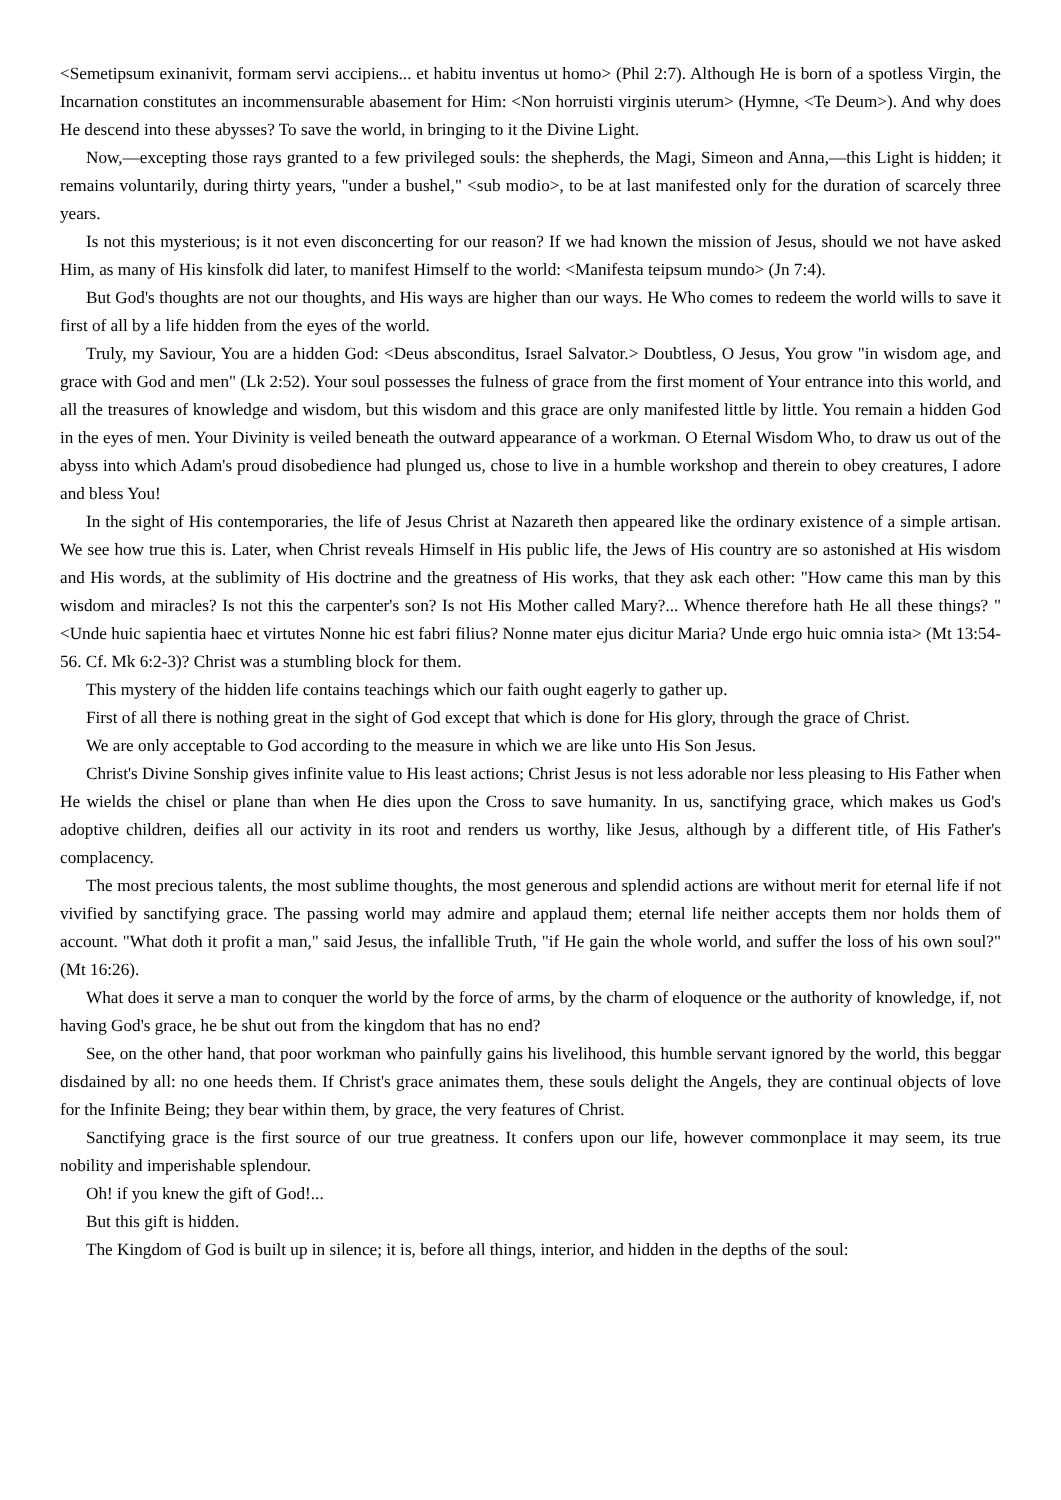<Semetipsum exinanivit, formam servi accipiens... et habitu inventus ut homo> (Phil 2:7). Although He is born of a spotless Virgin, the Incarnation constitutes an incommensurable abasement for Him: <Non horruisti virginis uterum> (Hymne, <Te Deum>). And why does He descend into these abysses? To save the world, in bringing to it the Divine Light.
Now,—excepting those rays granted to a few privileged souls: the shepherds, the Magi, Simeon and Anna,—this Light is hidden; it remains voluntarily, during thirty years, "under a bushel," <sub modio>, to be at last manifested only for the duration of scarcely three years.
Is not this mysterious; is it not even disconcerting for our reason? If we had known the mission of Jesus, should we not have asked Him, as many of His kinsfolk did later, to manifest Himself to the world: <Manifesta teipsum mundo> (Jn 7:4).
But God's thoughts are not our thoughts, and His ways are higher than our ways. He Who comes to redeem the world wills to save it first of all by a life hidden from the eyes of the world.
Truly, my Saviour, You are a hidden God: <Deus absconditus, Israel Salvator.> Doubtless, O Jesus, You grow "in wisdom age, and grace with God and men" (Lk 2:52). Your soul possesses the fulness of grace from the first moment of Your entrance into this world, and all the treasures of knowledge and wisdom, but this wisdom and this grace are only manifested little by little. You remain a hidden God in the eyes of men. Your Divinity is veiled beneath the outward appearance of a workman. O Eternal Wisdom Who, to draw us out of the abyss into which Adam's proud disobedience had plunged us, chose to live in a humble workshop and therein to obey creatures, I adore and bless You!
In the sight of His contemporaries, the life of Jesus Christ at Nazareth then appeared like the ordinary existence of a simple artisan. We see how true this is. Later, when Christ reveals Himself in His public life, the Jews of His country are so astonished at His wisdom and His words, at the sublimity of His doctrine and the greatness of His works, that they ask each other: "How came this man by this wisdom and miracles? Is not this the carpenter's son? Is not His Mother called Mary?... Whence therefore hath He all these things? " <Unde huic sapientia haec et virtutes Nonne hic est fabri filius? Nonne mater ejus dicitur Maria? Unde ergo huic omnia ista> (Mt 13:54-56. Cf. Mk 6:2-3)? Christ was a stumbling block for them.
This mystery of the hidden life contains teachings which our faith ought eagerly to gather up.
First of all there is nothing great in the sight of God except that which is done for His glory, through the grace of Christ.
We are only acceptable to God according to the measure in which we are like unto His Son Jesus.
Christ's Divine Sonship gives infinite value to His least actions; Christ Jesus is not less adorable nor less pleasing to His Father when He wields the chisel or plane than when He dies upon the Cross to save humanity. In us, sanctifying grace, which makes us God's adoptive children, deifies all our activity in its root and renders us worthy, like Jesus, although by a different title, of His Father's complacency.
The most precious talents, the most sublime thoughts, the most generous and splendid actions are without merit for eternal life if not vivified by sanctifying grace. The passing world may admire and applaud them; eternal life neither accepts them nor holds them of account. "What doth it profit a man," said Jesus, the infallible Truth, "if He gain the whole world, and suffer the loss of his own soul?" (Mt 16:26).
What does it serve a man to conquer the world by the force of arms, by the charm of eloquence or the authority of knowledge, if, not having God's grace, he be shut out from the kingdom that has no end?
See, on the other hand, that poor workman who painfully gains his livelihood, this humble servant ignored by the world, this beggar disdained by all: no one heeds them. If Christ's grace animates them, these souls delight the Angels, they are continual objects of love for the Infinite Being; they bear within them, by grace, the very features of Christ.
Sanctifying grace is the first source of our true greatness. It confers upon our life, however commonplace it may seem, its true nobility and imperishable splendour.
Oh! if you knew the gift of God!...
But this gift is hidden.
The Kingdom of God is built up in silence; it is, before all things, interior, and hidden in the depths of the soul: